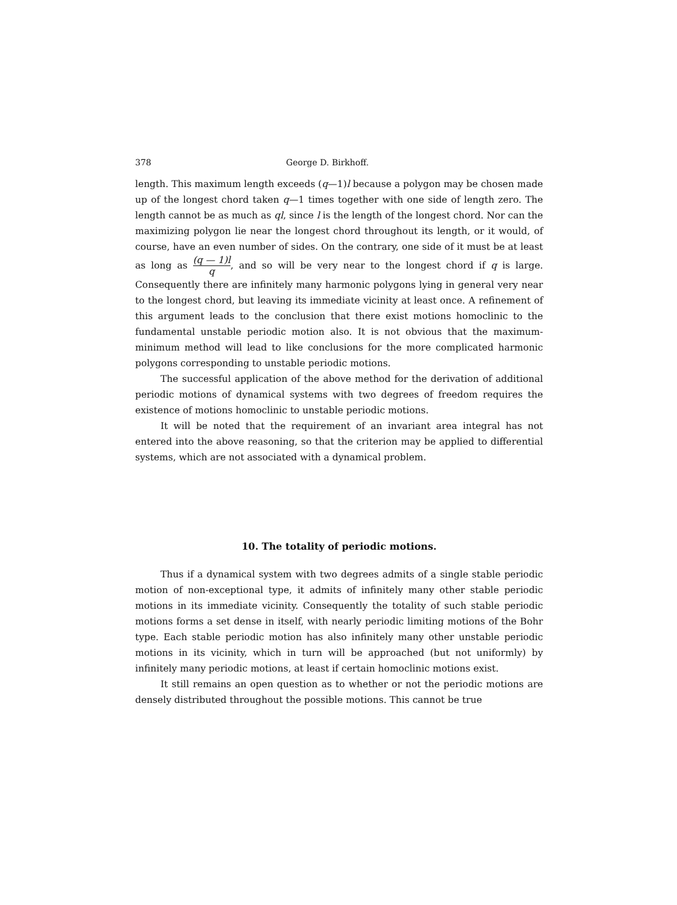378 George D. Birkhoff.
length. This maximum length exceeds (q—1)l because a polygon may be chosen made up of the longest chord taken q—1 times together with one side of length zero. The length cannot be as much as ql, since l is the length of the longest chord. Nor can the maximizing polygon lie near the longest chord throughout its length, or it would, of course, have an even number of sides. On the contrary, one side of it must be at least as long as (q — 1)l q, and so will be very near to the longest chord if q is large. Consequently there are infinitely many harmonic polygons lying in general very near to the longest chord, but leaving its immediate vicinity at least once. A refinement of this argument leads to the conclusion that there exist motions homoclinic to the fundamental unstable periodic motion also. It is not obvious that the maximum-minimum method will lead to like conclusions for the more complicated harmonic polygons corresponding to unstable periodic motions.
The successful application of the above method for the derivation of additional periodic motions of dynamical systems with two degrees of freedom requires the existence of motions homoclinic to unstable periodic motions.
It will be noted that the requirement of an invariant area integral has not entered into the above reasoning, so that the criterion may be applied to differential systems, which are not associated with a dynamical problem.
10. The totality of periodic motions.
Thus if a dynamical system with two degrees admits of a single stable periodic motion of non-exceptional type, it admits of infinitely many other stable periodic motions in its immediate vicinity. Consequently the totality of such stable periodic motions forms a set dense in itself, with nearly periodic limiting motions of the Bohr type. Each stable periodic motion has also infinitely many other unstable periodic motions in its vicinity, which in turn will be approached (but not uniformly) by infinitely many periodic motions, at least if certain homoclinic motions exist.
It still remains an open question as to whether or not the periodic motions are densely distributed throughout the possible motions. This cannot be true